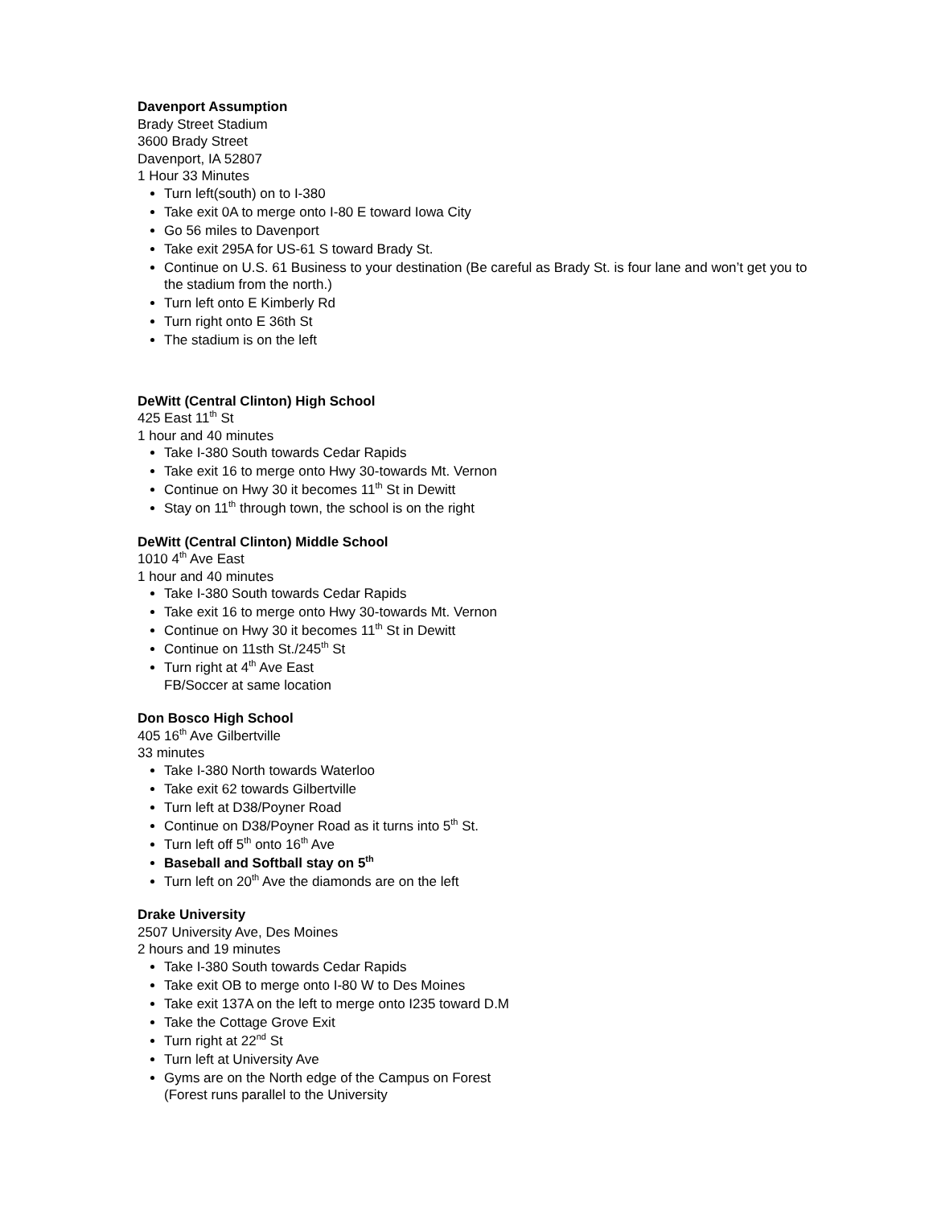Davenport Assumption
Brady Street Stadium
3600 Brady Street
Davenport, IA 52807
1 Hour 33 Minutes
Turn left(south) on to I-380
Take exit 0A to merge onto I-80 E toward Iowa City
Go 56 miles to Davenport
Take exit 295A for US-61 S toward Brady St.
Continue on U.S. 61 Business to your destination (Be careful as Brady St. is four lane and won’t get you to the stadium from the north.)
Turn left onto E Kimberly Rd
Turn right onto E 36th St
The stadium is on the left
DeWitt (Central Clinton) High School
425 East 11<sup>th</sup> St
1 hour and 40 minutes
Take I-380 South towards Cedar Rapids
Take exit 16 to merge onto Hwy 30-towards Mt. Vernon
Continue on Hwy 30 it becomes 11<sup>th</sup> St in Dewitt
Stay on 11<sup>th</sup> through town, the school is on the right
DeWitt (Central Clinton) Middle School
1010 4<sup>th</sup> Ave East
1 hour and 40 minutes
Take I-380 South towards Cedar Rapids
Take exit 16 to merge onto Hwy 30-towards Mt. Vernon
Continue on Hwy 30 it becomes 11<sup>th</sup> St in Dewitt
Continue on 11sth St./245<sup>th</sup> St
Turn right at 4<sup>th</sup> Ave East
FB/Soccer at same location
Don Bosco High School
405 16<sup>th</sup> Ave Gilbertville
33 minutes
Take I-380 North towards Waterloo
Take exit 62 towards Gilbertville
Turn left at D38/Poyner Road
Continue on D38/Poyner Road as it turns into 5<sup>th</sup> St.
Turn left off 5<sup>th</sup> onto 16<sup>th</sup> Ave
Baseball and Softball stay on 5<sup>th</sup>
Turn left on 20<sup>th</sup> Ave the diamonds are on the left
Drake University
2507 University Ave, Des Moines
2 hours and 19 minutes
Take I-380 South towards Cedar Rapids
Take exit OB to merge onto I-80 W to Des Moines
Take exit 137A on the left to merge onto I235 toward D.M
Take the Cottage Grove Exit
Turn right at 22<sup>nd</sup> St
Turn left at University Ave
Gyms are on the North edge of the Campus on Forest
(Forest runs parallel to the University